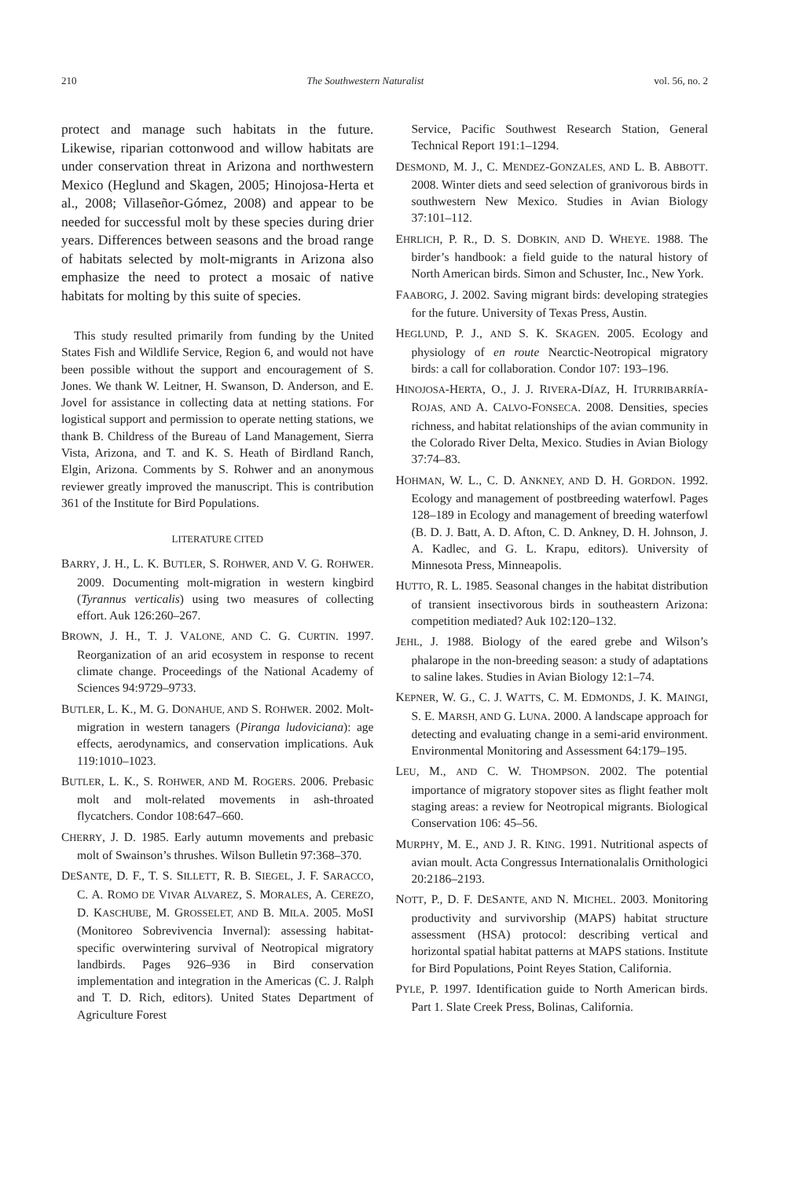210 The Southwestern Naturalist vol. 56, no. 2
protect and manage such habitats in the future. Likewise, riparian cottonwood and willow habitats are under conservation threat in Arizona and northwestern Mexico (Heglund and Skagen, 2005; Hinojosa-Herta et al., 2008; Villaseñor-Gómez, 2008) and appear to be needed for successful molt by these species during drier years. Differences between seasons and the broad range of habitats selected by molt-migrants in Arizona also emphasize the need to protect a mosaic of native habitats for molting by this suite of species.
This study resulted primarily from funding by the United States Fish and Wildlife Service, Region 6, and would not have been possible without the support and encouragement of S. Jones. We thank W. Leitner, H. Swanson, D. Anderson, and E. Jovel for assistance in collecting data at netting stations. For logistical support and permission to operate netting stations, we thank B. Childress of the Bureau of Land Management, Sierra Vista, Arizona, and T. and K. S. Heath of Birdland Ranch, Elgin, Arizona. Comments by S. Rohwer and an anonymous reviewer greatly improved the manuscript. This is contribution 361 of the Institute for Bird Populations.
LITERATURE CITED
BARRY, J. H., L. K. BUTLER, S. ROHWER, AND V. G. ROHWER. 2009. Documenting molt-migration in western kingbird (Tyrannus verticalis) using two measures of collecting effort. Auk 126:260–267.
BROWN, J. H., T. J. VALONE, AND C. G. CURTIN. 1997. Reorganization of an arid ecosystem in response to recent climate change. Proceedings of the National Academy of Sciences 94:9729–9733.
BUTLER, L. K., M. G. DONAHUE, AND S. ROHWER. 2002. Molt-migration in western tanagers (Piranga ludoviciana): age effects, aerodynamics, and conservation implications. Auk 119:1010–1023.
BUTLER, L. K., S. ROHWER, AND M. ROGERS. 2006. Prebasic molt and molt-related movements in ash-throated flycatchers. Condor 108:647–660.
CHERRY, J. D. 1985. Early autumn movements and prebasic molt of Swainson’s thrushes. Wilson Bulletin 97:368–370.
DESANTE, D. F., T. S. SILLETT, R. B. SIEGEL, J. F. SARACCO, C. A. ROMO DE VIVAR ALVAREZ, S. MORALES, A. CEREZO, D. KASCHUBE, M. GROSSELET, AND B. MILA. 2005. MoSI (Monitoreo Sobrevivencia Invernal): assessing habitat-specific overwintering survival of Neotropical migratory landbirds. Pages 926–936 in Bird conservation implementation and integration in the Americas (C. J. Ralph and T. D. Rich, editors). United States Department of Agriculture Forest
Service, Pacific Southwest Research Station, General Technical Report 191:1–1294.
DESMOND, M. J., C. MENDEZ-GONZALES, AND L. B. ABBOTT. 2008. Winter diets and seed selection of granivorous birds in southwestern New Mexico. Studies in Avian Biology 37:101–112.
EHRLICH, P. R., D. S. DOBKIN, AND D. WHEYE. 1988. The birder’s handbook: a field guide to the natural history of North American birds. Simon and Schuster, Inc., New York.
FAABORG, J. 2002. Saving migrant birds: developing strategies for the future. University of Texas Press, Austin.
HEGLUND, P. J., AND S. K. SKAGEN. 2005. Ecology and physiology of en route Nearctic-Neotropical migratory birds: a call for collaboration. Condor 107: 193–196.
HINOJOSA-HERTA, O., J. J. RIVERA-DÍAZ, H. ITURRIBARRÍA-ROJAS, AND A. CALVO-FONSECA. 2008. Densities, species richness, and habitat relationships of the avian community in the Colorado River Delta, Mexico. Studies in Avian Biology 37:74–83.
HOHMAN, W. L., C. D. ANKNEY, AND D. H. GORDON. 1992. Ecology and management of postbreeding waterfowl. Pages 128–189 in Ecology and management of breeding waterfowl (B. D. J. Batt, A. D. Afton, C. D. Ankney, D. H. Johnson, J. A. Kadlec, and G. L. Krapu, editors). University of Minnesota Press, Minneapolis.
HUTTO, R. L. 1985. Seasonal changes in the habitat distribution of transient insectivorous birds in southeastern Arizona: competition mediated? Auk 102:120–132.
JEHL, J. 1988. Biology of the eared grebe and Wilson’s phalarope in the non-breeding season: a study of adaptations to saline lakes. Studies in Avian Biology 12:1–74.
KEPNER, W. G., C. J. WATTS, C. M. EDMONDS, J. K. MAINGI, S. E. MARSH, AND G. LUNA. 2000. A landscape approach for detecting and evaluating change in a semi-arid environment. Environmental Monitoring and Assessment 64:179–195.
LEU, M., AND C. W. THOMPSON. 2002. The potential importance of migratory stopover sites as flight feather molt staging areas: a review for Neotropical migrants. Biological Conservation 106: 45–56.
MURPHY, M. E., AND J. R. KING. 1991. Nutritional aspects of avian moult. Acta Congressus Internationalalis Ornithologici 20:2186–2193.
NOTT, P., D. F. DESANTE, AND N. MICHEL. 2003. Monitoring productivity and survivorship (MAPS) habitat structure assessment (HSA) protocol: describing vertical and horizontal spatial habitat patterns at MAPS stations. Institute for Bird Populations, Point Reyes Station, California.
PYLE, P. 1997. Identification guide to North American birds. Part 1. Slate Creek Press, Bolinas, California.